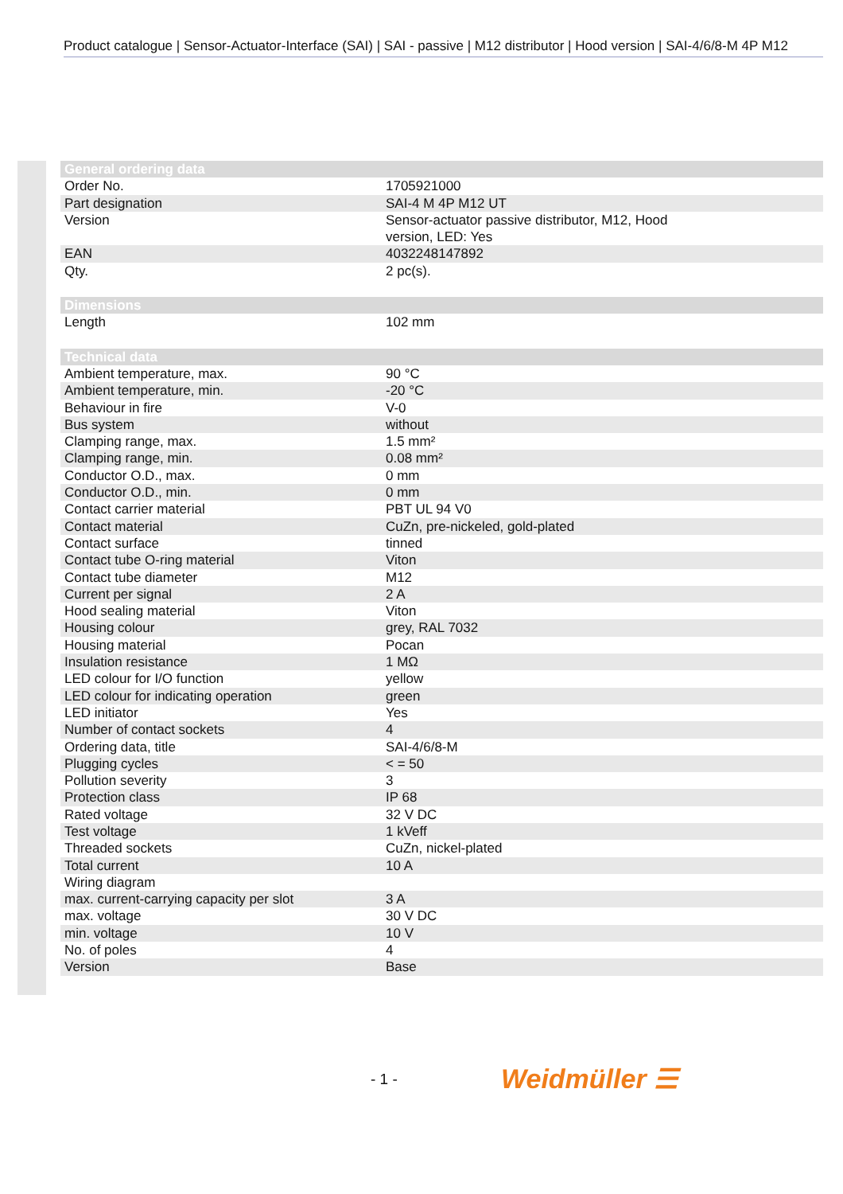Product catalogue | Sensor-Actuator-Interface (SAI) | SAI - passive | M12 distributor | Hood version | SAI-4/6/8-M 4P M12
| General ordering data | |
| --- | --- |
| Order No. | 1705921000 |
| Part designation | SAI-4 M 4P M12 UT |
| Version | Sensor-actuator passive distributor, M12, Hood version, LED: Yes |
| EAN | 4032248147892 |
| Qty. | 2 pc(s). |
| Dimensions | |
| Length | 102 mm |
| Technical data | |
| Ambient temperature, max. | 90 °C |
| Ambient temperature, min. | -20 °C |
| Behaviour in fire | V-0 |
| Bus system | without |
| Clamping range, max. | 1.5 mm² |
| Clamping range, min. | 0.08 mm² |
| Conductor O.D., max. | 0 mm |
| Conductor O.D., min. | 0 mm |
| Contact carrier material | PBT UL 94 V0 |
| Contact material | CuZn, pre-nickeled, gold-plated |
| Contact surface | tinned |
| Contact tube O-ring material | Viton |
| Contact tube diameter | M12 |
| Current per signal | 2 A |
| Hood sealing material | Viton |
| Housing colour | grey, RAL 7032 |
| Housing material | Pocan |
| Insulation resistance | 1 MΩ |
| LED colour for I/O function | yellow |
| LED colour for indicating operation | green |
| LED initiator | Yes |
| Number of contact sockets | 4 |
| Ordering data, title | SAI-4/6/8-M |
| Plugging cycles | < = 50 |
| Pollution severity | 3 |
| Protection class | IP 68 |
| Rated voltage | 32 V DC |
| Test voltage | 1 kVeff |
| Threaded sockets | CuZn, nickel-plated |
| Total current | 10 A |
| Wiring diagram | |
| max. current-carrying capacity per slot | 3 A |
| max. voltage | 30 V DC |
| min. voltage | 10 V |
| No. of poles | 4 |
| Version | Base |
- 1 - Weidmüller ☰